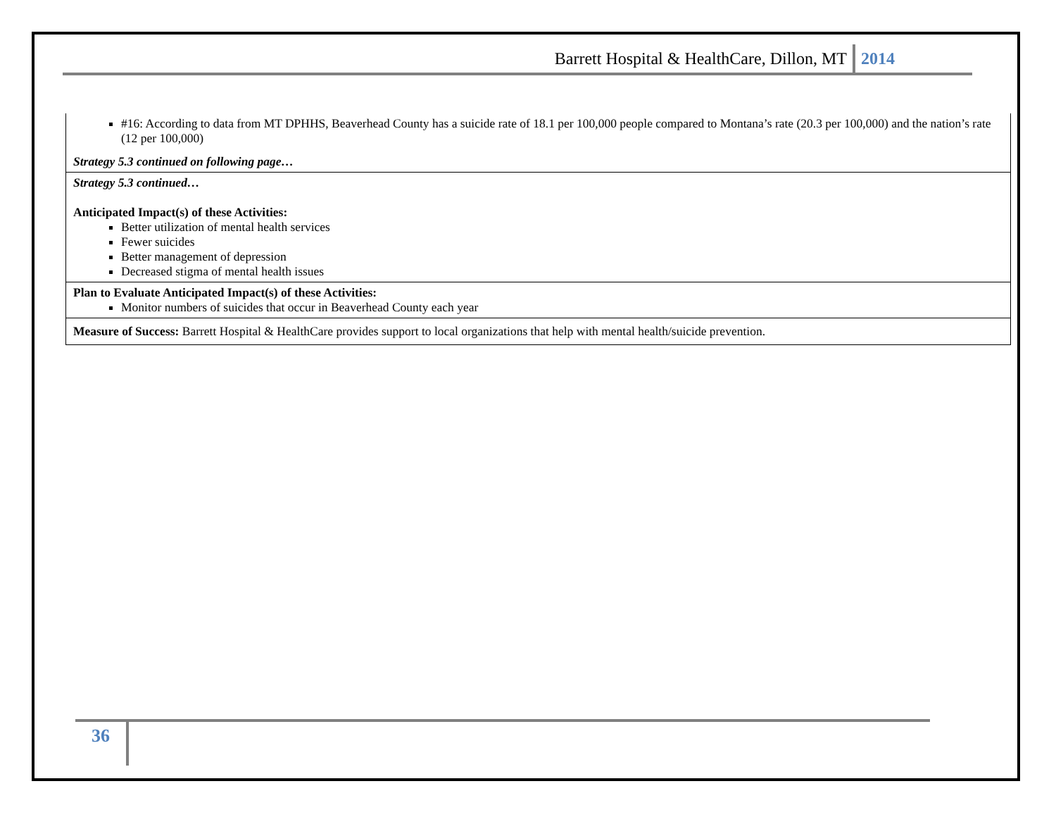Barrett Hospital & HealthCare, Dillon, MT 2014
| #16: According to data from MT DPHHS, Beaverhead County has a suicide rate of 18.1 per 100,000 people compared to Montana’s rate (20.3 per 100,000) and the nation’s rate (12 per 100,000) Strategy 5.3 continued on following page… |
| Strategy 5.3 continued… Anticipated Impact(s) of these Activities: Better utilization of mental health services Fewer suicides Better management of depression Decreased stigma of mental health issues |
| Plan to Evaluate Anticipated Impact(s) of these Activities: Monitor numbers of suicides that occur in Beaverhead County each year |
| Measure of Success: Barrett Hospital & HealthCare provides support to local organizations that help with mental health/suicide prevention. |
36